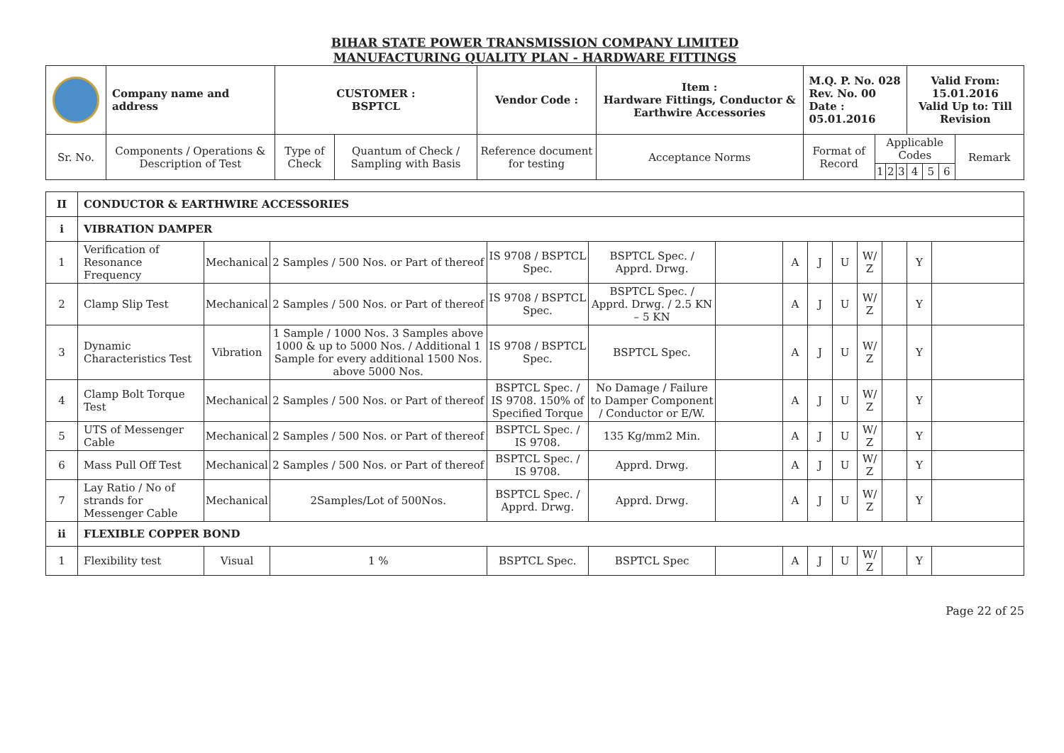BIHAR STATE POWER TRANSMISSION COMPANY LIMITED
MANUFACTURING QUALITY PLAN - HARDWARE FITTINGS
| | Company name and address | CUSTOMER : BSPTCL | | Vendor Code : | Item : Hardware Fittings, Conductor & Earthwire Accessories | M.Q. P. No. 028 Rev. No. 00 Date : 05.01.2016 | | | | Valid From: 15.01.2016 Valid Up to: Till Revision | | | | |
| Sr. No. | Components / Operations & Description of Test | Type of Check | Quantum of Check / Sampling with Basis | Reference document for testing | Acceptance Norms | Format of Record | Applicable Codes | | | | | | Remark | |
| | | | | | | | 1 | 2 | 3 | 4 | 5 | 6 | | |
| II | CONDUCTOR & EARTHWIRE ACCESSORIES | | | | | | | | | | | | |
| i | VIBRATION DAMPER | | | | | | | | | | | | |
| 1 | Verification of Resonance Frequency | Mechanical | 2 Samples / 500 Nos. or Part of thereof | IS 9708 / BSPTCL Spec. | BSPTCL Spec. / Apprd. Drwg. | | A | J | U | W/ Z | | Y | |
| 2 | Clamp Slip Test | Mechanical | 2 Samples / 500 Nos. or Part of thereof | IS 9708 / BSPTCL Spec. | BSPTCL Spec. / Apprd. Drwg. / 2.5 KN – 5 KN | | A | J | U | W/ Z | | Y | |
| 3 | Dynamic Characteristics Test | Vibration | 1 Sample / 1000 Nos. 3 Samples above 1000 & up to 5000 Nos. / Additional 1 Sample for every additional 1500 Nos. above 5000 Nos. | IS 9708 / BSPTCL Spec. | BSPTCL Spec. | | A | J | U | W/ Z | | Y | |
| 4 | Clamp Bolt Torque Test | Mechanical | 2 Samples / 500 Nos. or Part of thereof | BSPTCL Spec. / IS 9708. 150% of Specified Torque | No Damage / Failure to Damper Component / Conductor or E/W. | | A | J | U | W/ Z | | Y | |
| 5 | UTS of Messenger Cable | Mechanical | 2 Samples / 500 Nos. or Part of thereof | BSPTCL Spec. / IS 9708. | 135 Kg/mm2 Min. | | A | J | U | W/ Z | | Y | |
| 6 | Mass Pull Off Test | Mechanical | 2 Samples / 500 Nos. or Part of thereof | BSPTCL Spec. / IS 9708. | Apprd. Drwg. | | A | J | U | W/ Z | | Y | |
| 7 | Lay Ratio / No of strands for Messenger Cable | Mechanical | 2Samples/Lot of 500Nos. | BSPTCL Spec. / Apprd. Drwg. | Apprd. Drwg. | | A | J | U | W/ Z | | Y | |
| ii | FLEXIBLE COPPER BOND | | | | | | | | | | | | |
| 1 | Flexibility test | Visual | 1 % | BSPTCL Spec. | BSPTCL Spec | | A | J | U | W/ Z | | Y | |
Page 22 of 25